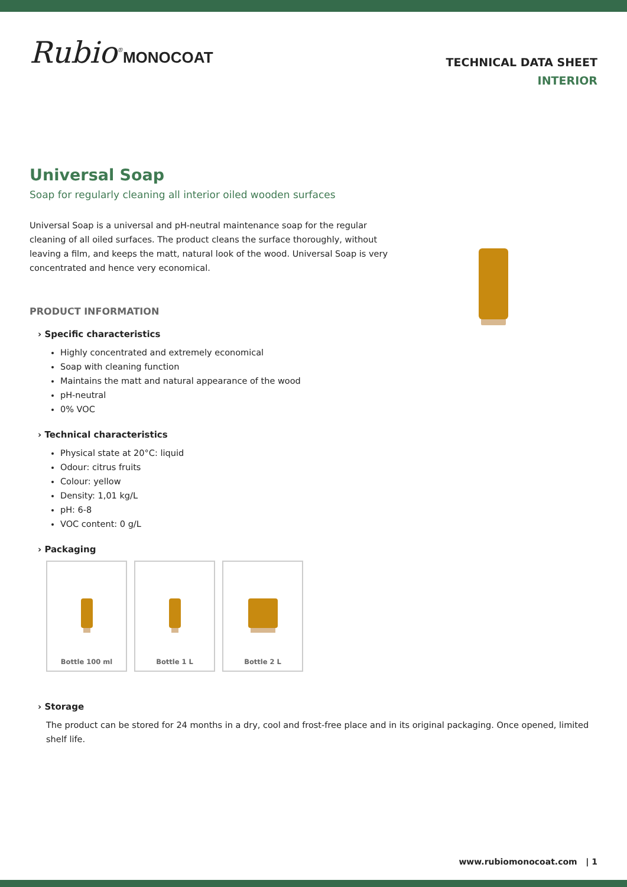Rubio<sup>®</sup>MONOCOAT
TECHNICAL DATA SHEET
INTERIOR
Universal Soap
Soap for regularly cleaning all interior oiled wooden surfaces
Universal Soap is a universal and pH-neutral maintenance soap for the regular cleaning of all oiled surfaces. The product cleans the surface thoroughly, without leaving a film, and keeps the matt, natural look of the wood. Universal Soap is very concentrated and hence very economical.
PRODUCT INFORMATION
› Specific characteristics
Highly concentrated and extremely economical
Soap with cleaning function
Maintains the matt and natural appearance of the wood
pH-neutral
0% VOC
› Technical characteristics
Physical state at 20°C: liquid
Odour: citrus fruits
Colour: yellow
Density: 1,01 kg/L
pH: 6-8
VOC content: 0 g/L
› Packaging
Bottle 100 ml Bottle 1 L Bottle 2 L
› Storage
The product can be stored for 24 months in a dry, cool and frost-free place and in its original packaging. Once opened, limited shelf life.
www.rubiomonocoat.com | 1